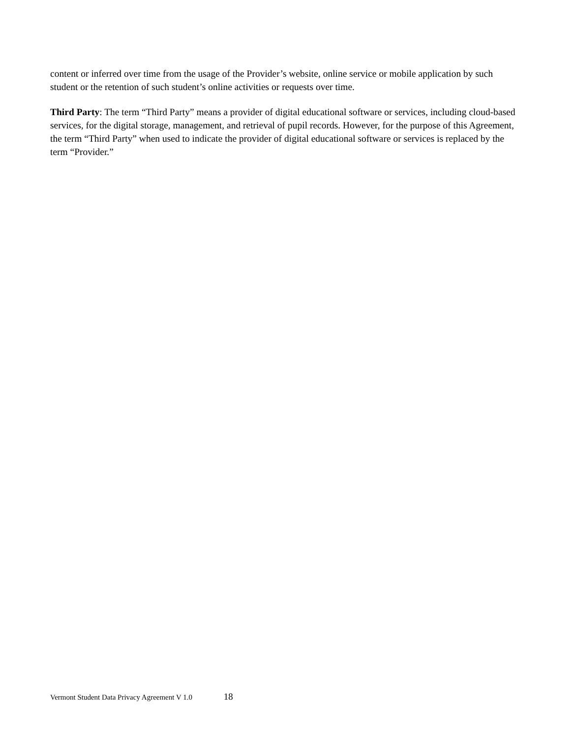content or inferred over time from the usage of the Provider’s website, online service or mobile application by such student or the retention of such student’s online activities or requests over time.
Third Party: The term “Third Party” means a provider of digital educational software or services, including cloud-based services, for the digital storage, management, and retrieval of pupil records. However, for the purpose of this Agreement, the term “Third Party” when used to indicate the provider of digital educational software or services is replaced by the term “Provider.”
Vermont Student Data Privacy Agreement V 1.0 18